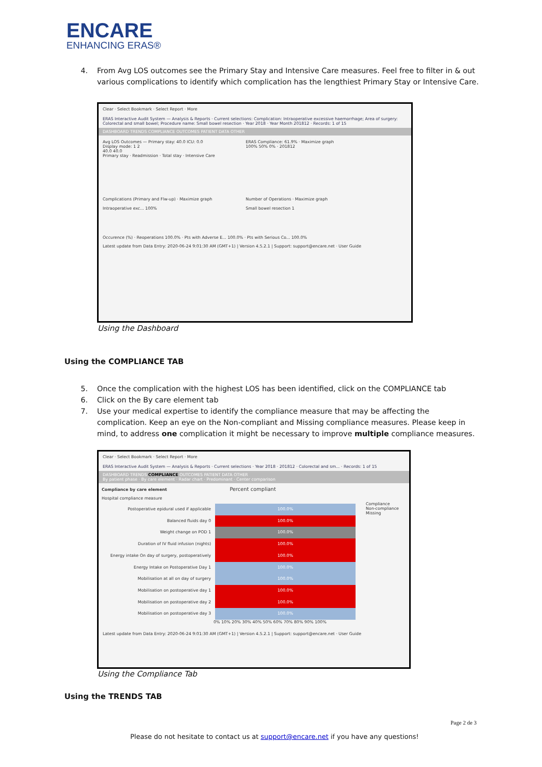ENCARE
ENHANCING ERAS®
4. From Avg LOS outcomes see the Primary Stay and Intensive Care measures. Feel free to filter in & out various complications to identify which complication has the lengthiest Primary Stay or Intensive Care.
Clear · Select Bookmark · Select Report · More
ERAS Interactive Audit System — Analysis & Reports · Current selections: Complication: Intraoperative excessive haemorrhage; Area of surgery: Colorectal and small bowel; Procedure name: Small bowel resection · Year 2018 · Year Month 201812 · Records: 1 of 15
DASHBOARD TRENDS COMPLIANCE OUTCOMES PATIENT DATA OTHER
Avg LOS Outcomes — Primary stay: 40.0 ICU: 0.0
Display mode: 1 2
40.0 40.0
Primary stay · Readmission · Total stay · Intensive Care
ERAS Compliance: 61.9% · Maximize graph
100% 50% 0% · 201812
Complications (Primary and Flw-up) · Maximize graph
Intraoperative exc... 100%
Number of Operations · Maximize graph
Small bowel resection 1
Occurence (%) · Reoperations 100.0% · Pts with Adverse E... 100.0% · Pts with Serious Co... 100.0%
Latest update from Data Entry: 2020-06-24 9:01:30 AM (GMT+1) | Version 4.5.2.1 | Support: support@encare.net · User Guide
Using the Dashboard
Using the COMPLIANCE TAB
5. Once the complication with the highest LOS has been identified, click on the COMPLIANCE tab
6. Click on the By care element tab
7. Use your medical expertise to identify the compliance measure that may be affecting the complication. Keep an eye on the Non-compliant and Missing compliance measures. Please keep in mind, to address one complication it might be necessary to improve multiple compliance measures.
Clear · Select Bookmark · Select Report · More
ERAS Interactive Audit System — Analysis & Reports · Current selections · Year 2018 · 201812 · Colorectal and sm... · Records: 1 of 15
DASHBOARD TRENDS COMPLIANCE OUTCOMES PATIENT DATA OTHER
By patient phase · By care element · Radar chart · Predominant · Center comparison
Compliance by care element Percent compliant
Hospital compliance measure
Postoperative epidural used if applicable
Balanced fluids day 0
Weight change on POD 1
Duration of IV fluid infusion (nights)
Energy intake On day of surgery, postoperatively
Energy Intake on Postoperative Day 1
Mobilisation at all on day of surgery
Mobilisation on postoperative day 1
Mobilisation on postoperative day 2
Mobilisation on postoperative day 3
100.0%
100.0%
100.0%
100.0%
100.0%
100.0%
100.0%
100.0%
100.0%
100.0%
Compliance
Non-compliance
Missing
0% 10% 20% 30% 40% 50% 60% 70% 80% 90% 100%
Latest update from Data Entry: 2020-06-24 9:01:30 AM (GMT+1) | Version 4.5.2.1 | Support: support@encare.net · User Guide
Using the Compliance Tab
Using the TRENDS TAB
Page 2 de 3
Please do not hesitate to contact us at support@encare.net if you have any questions!